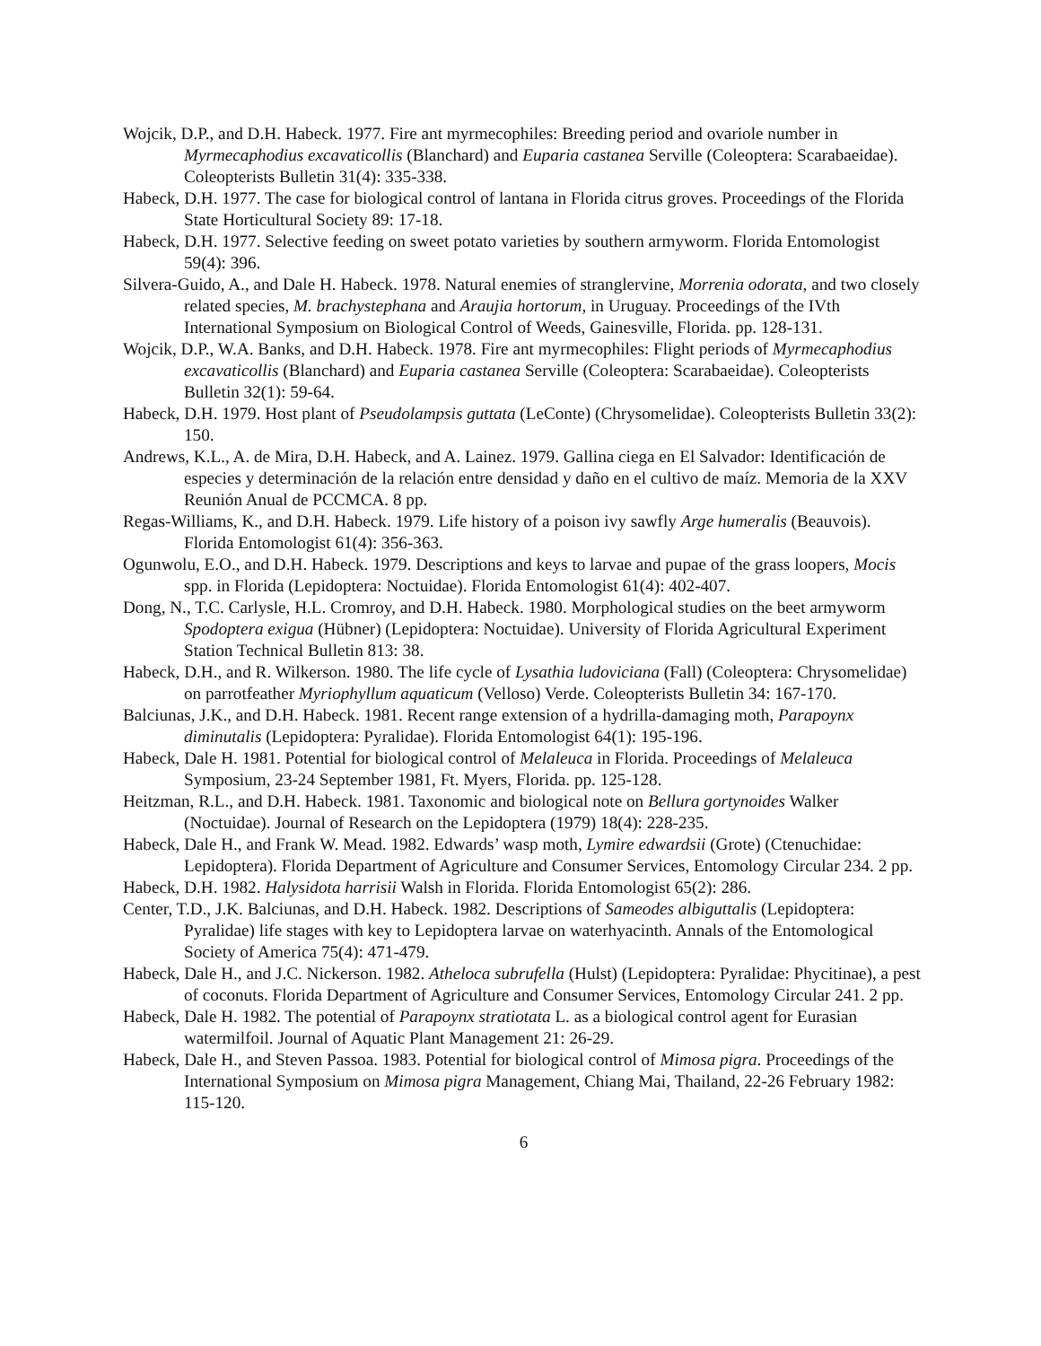Wojcik, D.P., and D.H. Habeck. 1977. Fire ant myrmecophiles: Breeding period and ovariole number in Myrmecaphodius excavaticollis (Blanchard) and Euparia castanea Serville (Coleoptera: Scarabaeidae). Coleopterists Bulletin 31(4): 335-338.
Habeck, D.H. 1977. The case for biological control of lantana in Florida citrus groves. Proceedings of the Florida State Horticultural Society 89: 17-18.
Habeck, D.H. 1977. Selective feeding on sweet potato varieties by southern armyworm. Florida Entomologist 59(4): 396.
Silvera-Guido, A., and Dale H. Habeck. 1978. Natural enemies of stranglervine, Morrenia odorata, and two closely related species, M. brachystephana and Araujia hortorum, in Uruguay. Proceedings of the IVth International Symposium on Biological Control of Weeds, Gainesville, Florida. pp. 128-131.
Wojcik, D.P., W.A. Banks, and D.H. Habeck. 1978. Fire ant myrmecophiles: Flight periods of Myrmecaphodius excavaticollis (Blanchard) and Euparia castanea Serville (Coleoptera: Scarabaeidae). Coleopterists Bulletin 32(1): 59-64.
Habeck, D.H. 1979. Host plant of Pseudolampsis guttata (LeConte) (Chrysomelidae). Coleopterists Bulletin 33(2): 150.
Andrews, K.L., A. de Mira, D.H. Habeck, and A. Lainez. 1979. Gallina ciega en El Salvador: Identificación de especies y determinación de la relación entre densidad y daño en el cultivo de maíz. Memoria de la XXV Reunión Anual de PCCMCA. 8 pp.
Regas-Williams, K., and D.H. Habeck. 1979. Life history of a poison ivy sawfly Arge humeralis (Beauvois). Florida Entomologist 61(4): 356-363.
Ogunwolu, E.O., and D.H. Habeck. 1979. Descriptions and keys to larvae and pupae of the grass loopers, Mocis spp. in Florida (Lepidoptera: Noctuidae). Florida Entomologist 61(4): 402-407.
Dong, N., T.C. Carlysle, H.L. Cromroy, and D.H. Habeck. 1980. Morphological studies on the beet armyworm Spodoptera exigua (Hübner) (Lepidoptera: Noctuidae). University of Florida Agricultural Experiment Station Technical Bulletin 813: 38.
Habeck, D.H., and R. Wilkerson. 1980. The life cycle of Lysathia ludoviciana (Fall) (Coleoptera: Chrysomelidae) on parrotfeather Myriophyllum aquaticum (Velloso) Verde. Coleopterists Bulletin 34: 167-170.
Balciunas, J.K., and D.H. Habeck. 1981. Recent range extension of a hydrilla-damaging moth, Parapoynx diminutalis (Lepidoptera: Pyralidae). Florida Entomologist 64(1): 195-196.
Habeck, Dale H. 1981. Potential for biological control of Melaleuca in Florida. Proceedings of Melaleuca Symposium, 23-24 September 1981, Ft. Myers, Florida. pp. 125-128.
Heitzman, R.L., and D.H. Habeck. 1981. Taxonomic and biological note on Bellura gortynoides Walker (Noctuidae). Journal of Research on the Lepidoptera (1979) 18(4): 228-235.
Habeck, Dale H., and Frank W. Mead. 1982. Edwards’ wasp moth, Lymire edwardsii (Grote) (Ctenuchidae: Lepidoptera). Florida Department of Agriculture and Consumer Services, Entomology Circular 234. 2 pp.
Habeck, D.H. 1982. Halysidota harrisii Walsh in Florida. Florida Entomologist 65(2): 286.
Center, T.D., J.K. Balciunas, and D.H. Habeck. 1982. Descriptions of Sameodes albiguttalis (Lepidoptera: Pyralidae) life stages with key to Lepidoptera larvae on waterhyacinth. Annals of the Entomological Society of America 75(4): 471-479.
Habeck, Dale H., and J.C. Nickerson. 1982. Atheloca subrufella (Hulst) (Lepidoptera: Pyralidae: Phycitinae), a pest of coconuts. Florida Department of Agriculture and Consumer Services, Entomology Circular 241. 2 pp.
Habeck, Dale H. 1982. The potential of Parapoynx stratiotata L. as a biological control agent for Eurasian watermilfoil. Journal of Aquatic Plant Management 21: 26-29.
Habeck, Dale H., and Steven Passoa. 1983. Potential for biological control of Mimosa pigra. Proceedings of the International Symposium on Mimosa pigra Management, Chiang Mai, Thailand, 22-26 February 1982: 115-120.
6